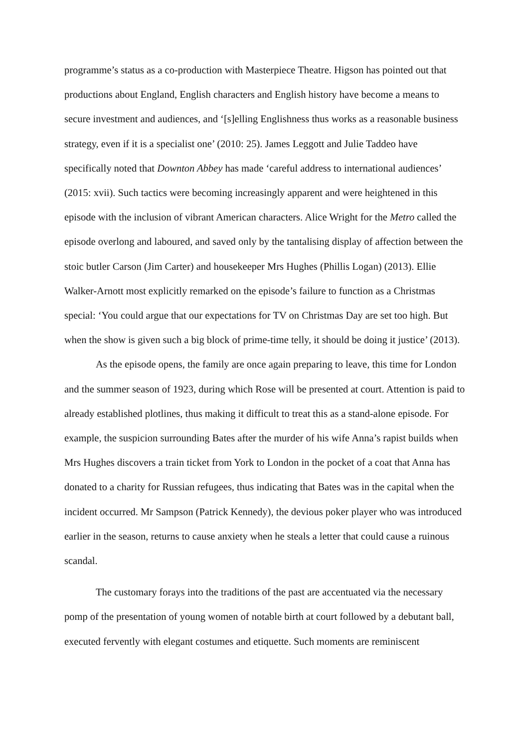programme’s status as a co-production with Masterpiece Theatre. Higson has pointed out that productions about England, English characters and English history have become a means to secure investment and audiences, and ‘[s]elling Englishness thus works as a reasonable business strategy, even if it is a specialist one’ (2010: 25). James Leggott and Julie Taddeo have specifically noted that Downton Abbey has made ‘careful address to international audiences’ (2015: xvii). Such tactics were becoming increasingly apparent and were heightened in this episode with the inclusion of vibrant American characters. Alice Wright for the Metro called the episode overlong and laboured, and saved only by the tantalising display of affection between the stoic butler Carson (Jim Carter) and housekeeper Mrs Hughes (Phillis Logan) (2013). Ellie Walker-Arnott most explicitly remarked on the episode’s failure to function as a Christmas special: ‘You could argue that our expectations for TV on Christmas Day are set too high. But when the show is given such a big block of prime-time telly, it should be doing it justice’ (2013).
As the episode opens, the family are once again preparing to leave, this time for London and the summer season of 1923, during which Rose will be presented at court. Attention is paid to already established plotlines, thus making it difficult to treat this as a stand-alone episode. For example, the suspicion surrounding Bates after the murder of his wife Anna’s rapist builds when Mrs Hughes discovers a train ticket from York to London in the pocket of a coat that Anna has donated to a charity for Russian refugees, thus indicating that Bates was in the capital when the incident occurred. Mr Sampson (Patrick Kennedy), the devious poker player who was introduced earlier in the season, returns to cause anxiety when he steals a letter that could cause a ruinous scandal.
The customary forays into the traditions of the past are accentuated via the necessary pomp of the presentation of young women of notable birth at court followed by a debutant ball, executed fervently with elegant costumes and etiquette. Such moments are reminiscent